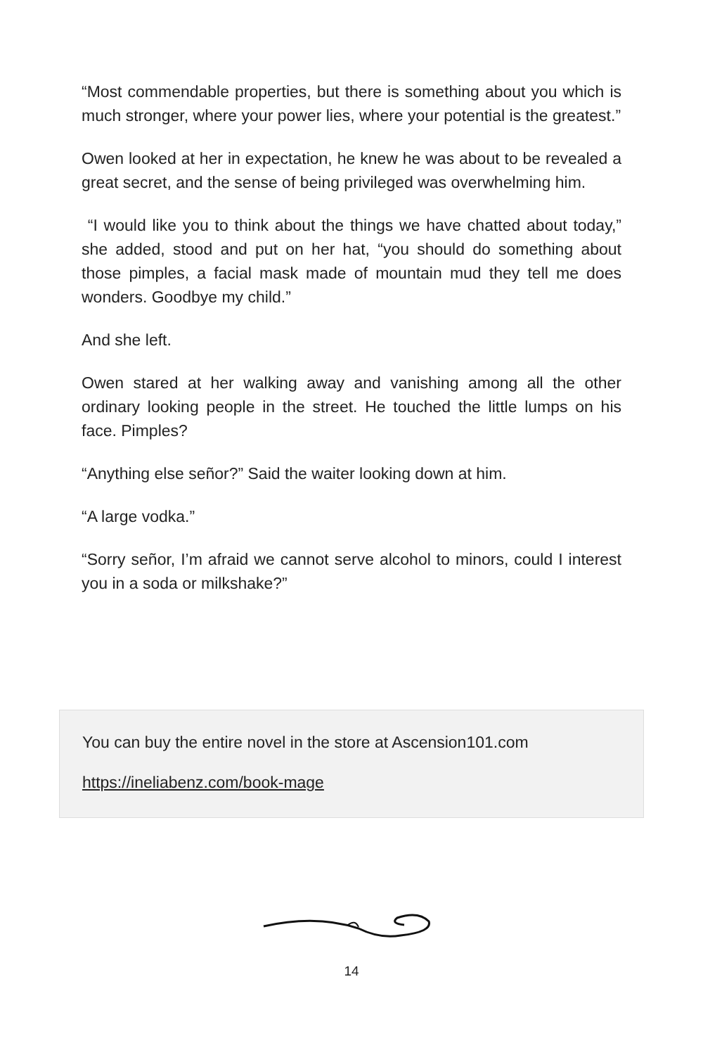“Most commendable properties, but there is something about you which is much stronger, where your power lies, where your potential is the greatest.”
Owen looked at her in expectation, he knew he was about to be revealed a great secret, and the sense of being privileged was overwhelming him.
“I would like you to think about the things we have chatted about today,” she added, stood and put on her hat, “you should do something about those pimples, a facial mask made of mountain mud they tell me does wonders. Goodbye my child.”
And she left.
Owen stared at her walking away and vanishing among all the other ordinary looking people in the street. He touched the little lumps on his face. Pimples?
“Anything else señor?” Said the waiter looking down at him.
“A large vodka.”
“Sorry señor, I’m afraid we cannot serve alcohol to minors, could I interest you in a soda or milkshake?”
You can buy the entire novel in the store at Ascension101.com
https://ineliabenz.com/book-mage
14